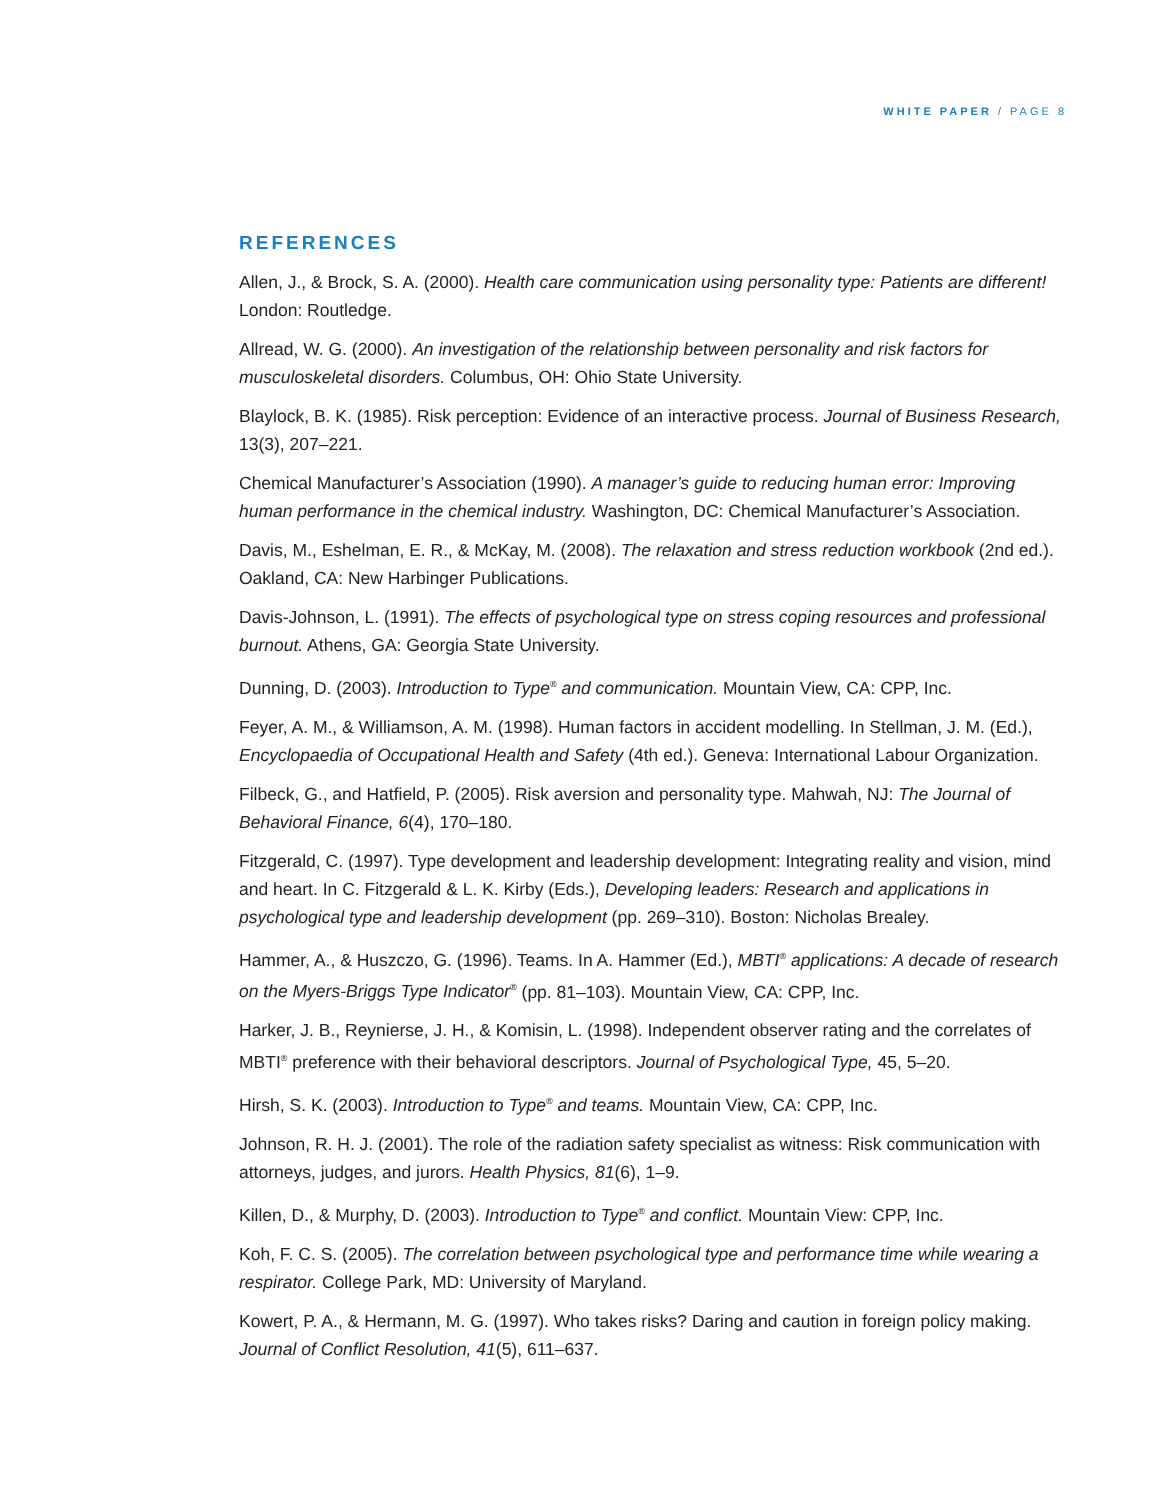WHITE PAPER / PAGE 8
REFERENCES
Allen, J., & Brock, S. A. (2000). Health care communication using personality type: Patients are different! London: Routledge.
Allread, W. G. (2000). An investigation of the relationship between personality and risk factors for musculoskeletal disorders. Columbus, OH: Ohio State University.
Blaylock, B. K. (1985). Risk perception: Evidence of an interactive process. Journal of Business Research, 13(3), 207–221.
Chemical Manufacturer’s Association (1990). A manager’s guide to reducing human error: Improving human performance in the chemical industry. Washington, DC: Chemical Manufacturer’s Association.
Davis, M., Eshelman, E. R., & McKay, M. (2008). The relaxation and stress reduction workbook (2nd ed.). Oakland, CA: New Harbinger Publications.
Davis-Johnson, L. (1991). The effects of psychological type on stress coping resources and professional burnout. Athens, GA: Georgia State University.
Dunning, D. (2003). Introduction to Type<sup>®</sup> and communication. Mountain View, CA: CPP, Inc.
Feyer, A. M., & Williamson, A. M. (1998). Human factors in accident modelling. In Stellman, J. M. (Ed.), Encyclopaedia of Occupational Health and Safety (4th ed.). Geneva: International Labour Organization.
Filbeck, G., and Hatfield, P. (2005). Risk aversion and personality type. Mahwah, NJ: The Journal of Behavioral Finance, 6(4), 170–180.
Fitzgerald, C. (1997). Type development and leadership development: Integrating reality and vision, mind and heart. In C. Fitzgerald & L. K. Kirby (Eds.), Developing leaders: Research and applications in psychological type and leadership development (pp. 269–310). Boston: Nicholas Brealey.
Hammer, A., & Huszczo, G. (1996). Teams. In A. Hammer (Ed.), MBTI<sup>®</sup> applications: A decade of research on the Myers-Briggs Type Indicator<sup>®</sup> (pp. 81–103). Mountain View, CA: CPP, Inc.
Harker, J. B., Reynierse, J. H., & Komisin, L. (1998). Independent observer rating and the correlates of MBTI<sup>®</sup> preference with their behavioral descriptors. Journal of Psychological Type, 45, 5–20.
Hirsh, S. K. (2003). Introduction to Type<sup>®</sup> and teams. Mountain View, CA: CPP, Inc.
Johnson, R. H. J. (2001). The role of the radiation safety specialist as witness: Risk communication with attorneys, judges, and jurors. Health Physics, 81(6), 1–9.
Killen, D., & Murphy, D. (2003). Introduction to Type<sup>®</sup> and conflict. Mountain View: CPP, Inc.
Koh, F. C. S. (2005). The correlation between psychological type and performance time while wearing a respirator. College Park, MD: University of Maryland.
Kowert, P. A., & Hermann, M. G. (1997). Who takes risks? Daring and caution in foreign policy making. Journal of Conflict Resolution, 41(5), 611–637.